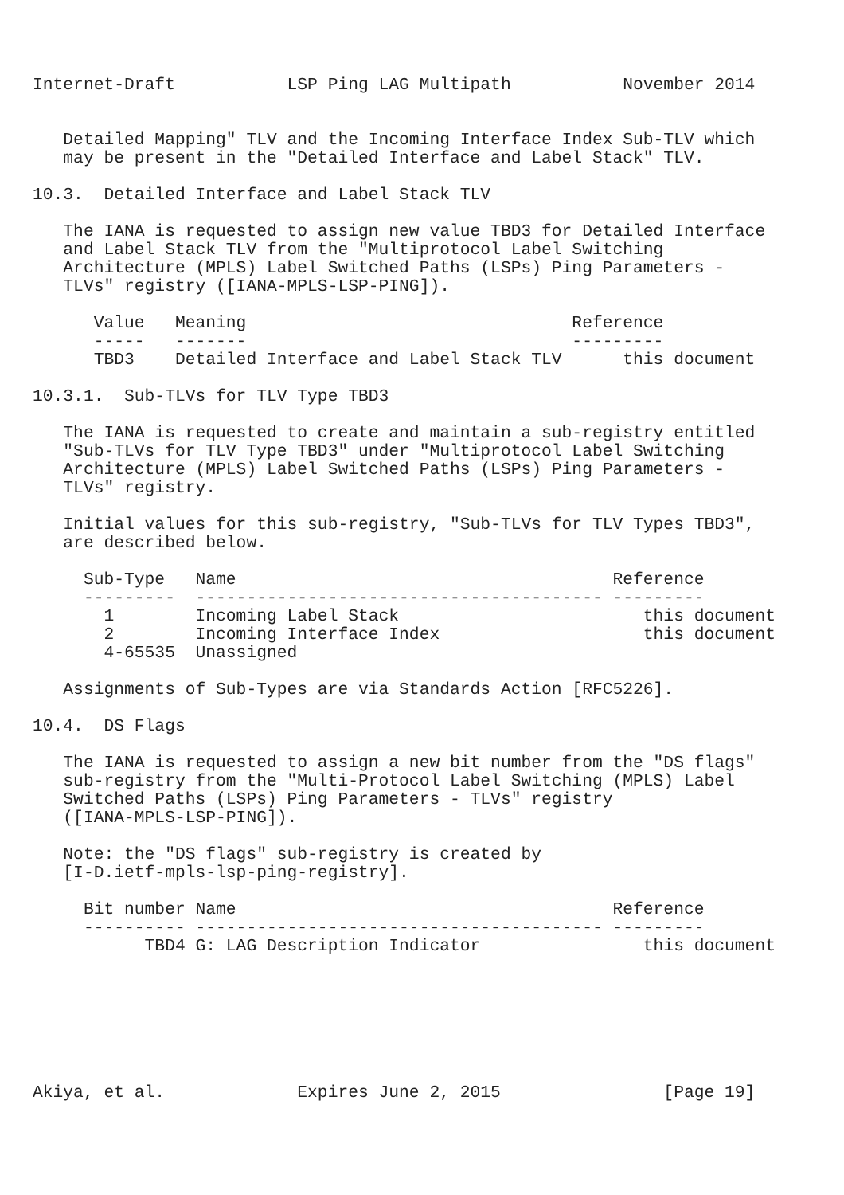Internet-Draft           LSP Ping LAG Multipath           November 2014


   Detailed Mapping" TLV and the Incoming Interface Index Sub-TLV which
   may be present in the "Detailed Interface and Label Stack" TLV.

10.3.  Detailed Interface and Label Stack TLV

   The IANA is requested to assign new value TBD3 for Detailed Interface
   and Label Stack TLV from the "Multiprotocol Label Switching
   Architecture (MPLS) Label Switched Paths (LSPs) Ping Parameters -
   TLVs" registry ([IANA-MPLS-LSP-PING]).

      Value   Meaning                                Reference
      -----   -------                                ---------
      TBD3    Detailed Interface and Label Stack TLV      this document

10.3.1.  Sub-TLVs for TLV Type TBD3

   The IANA is requested to create and maintain a sub-registry entitled
   "Sub-TLVs for TLV Type TBD3" under "Multiprotocol Label Switching
   Architecture (MPLS) Label Switched Paths (LSPs) Ping Parameters -
   TLVs" registry.

   Initial values for this sub-registry, "Sub-TLVs for TLV Types TBD3",
   are described below.

     Sub-Type   Name                                     Reference
     ---------  ---------------------------------------- ---------
       1        Incoming Label Stack                        this document
       2        Incoming Interface Index                    this document
       4-65535  Unassigned

   Assignments of Sub-Types are via Standards Action [RFC5226].

10.4.  DS Flags

   The IANA is requested to assign a new bit number from the "DS flags"
   sub-registry from the "Multi-Protocol Label Switching (MPLS) Label
   Switched Paths (LSPs) Ping Parameters - TLVs" registry
   ([IANA-MPLS-LSP-PING]).

   Note: the "DS flags" sub-registry is created by
   [I-D.ietf-mpls-lsp-ping-registry].

     Bit number Name                                     Reference
     ---------- ---------------------------------------- ---------
           TBD4 G: LAG Description Indicator                this document







Akiya, et al.             Expires June 2, 2015                [Page 19]